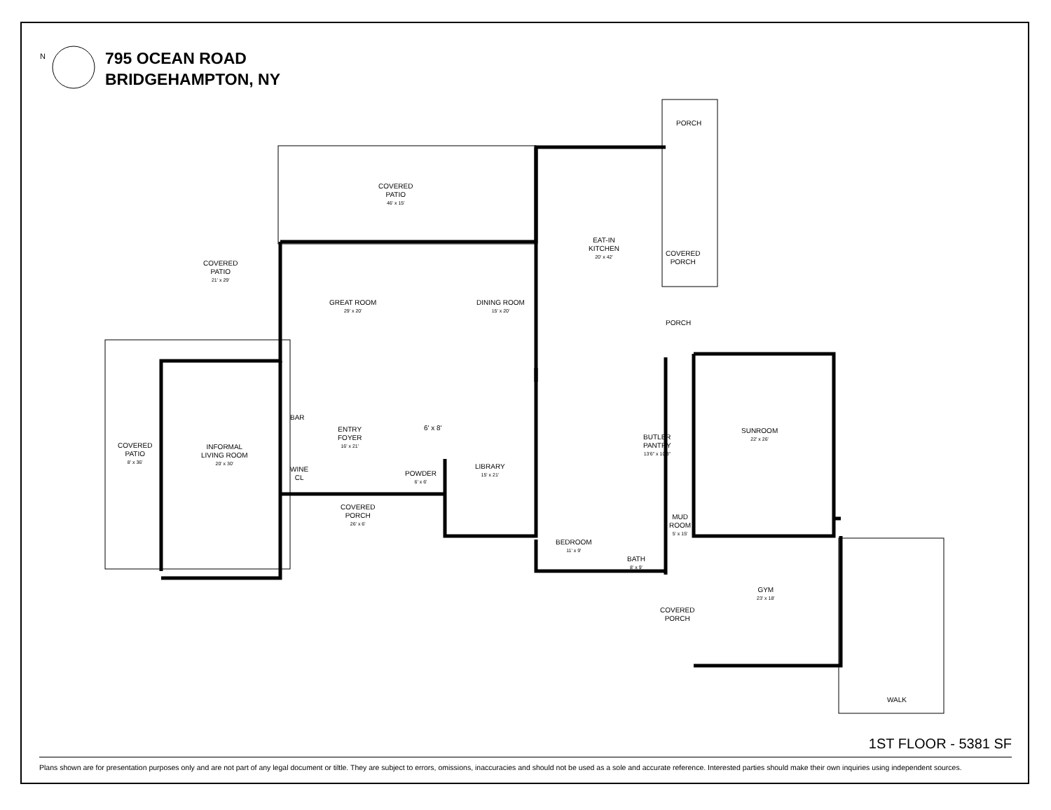N
795 OCEAN ROAD
BRIDGEHAMPTON, NY
COVERED
PATIO
46' x 15'
COVERED
PATIO
21' x 29'
GREAT ROOM
29' x 20'
DINING ROOM
15' x 20'
EAT-IN
KITCHEN
20' x 42'
PORCH
COVERED
PORCH
PORCH
COVERED
PATIO
8' x 36'
INFORMAL
LIVING ROOM
20' x 30'
ENTRY
FOYER
16' x 21'
BAR
WINE
CL
6' x 8'
POWDER
6' x 6'
LIBRARY
15' x 21'
COVERED
PORCH
26' x 6'
BUTLER
PANTRY
13'6" x 10'3"
SUNROOM
22' x 26'
MUD
ROOM
5' x 15'
BEDROOM
11' x 9'
BATH
8' x 9'
GYM
23' x 18'
COVERED
PORCH
WALK
1ST FLOOR - 5381 SF
Plans shown are for presentation purposes only and are not part of any legal document or tiltle. They are subject to errors, omissions, inaccuracies and should not be used as a sole and accurate reference. Interested parties should make their own inquiries using independent sources.